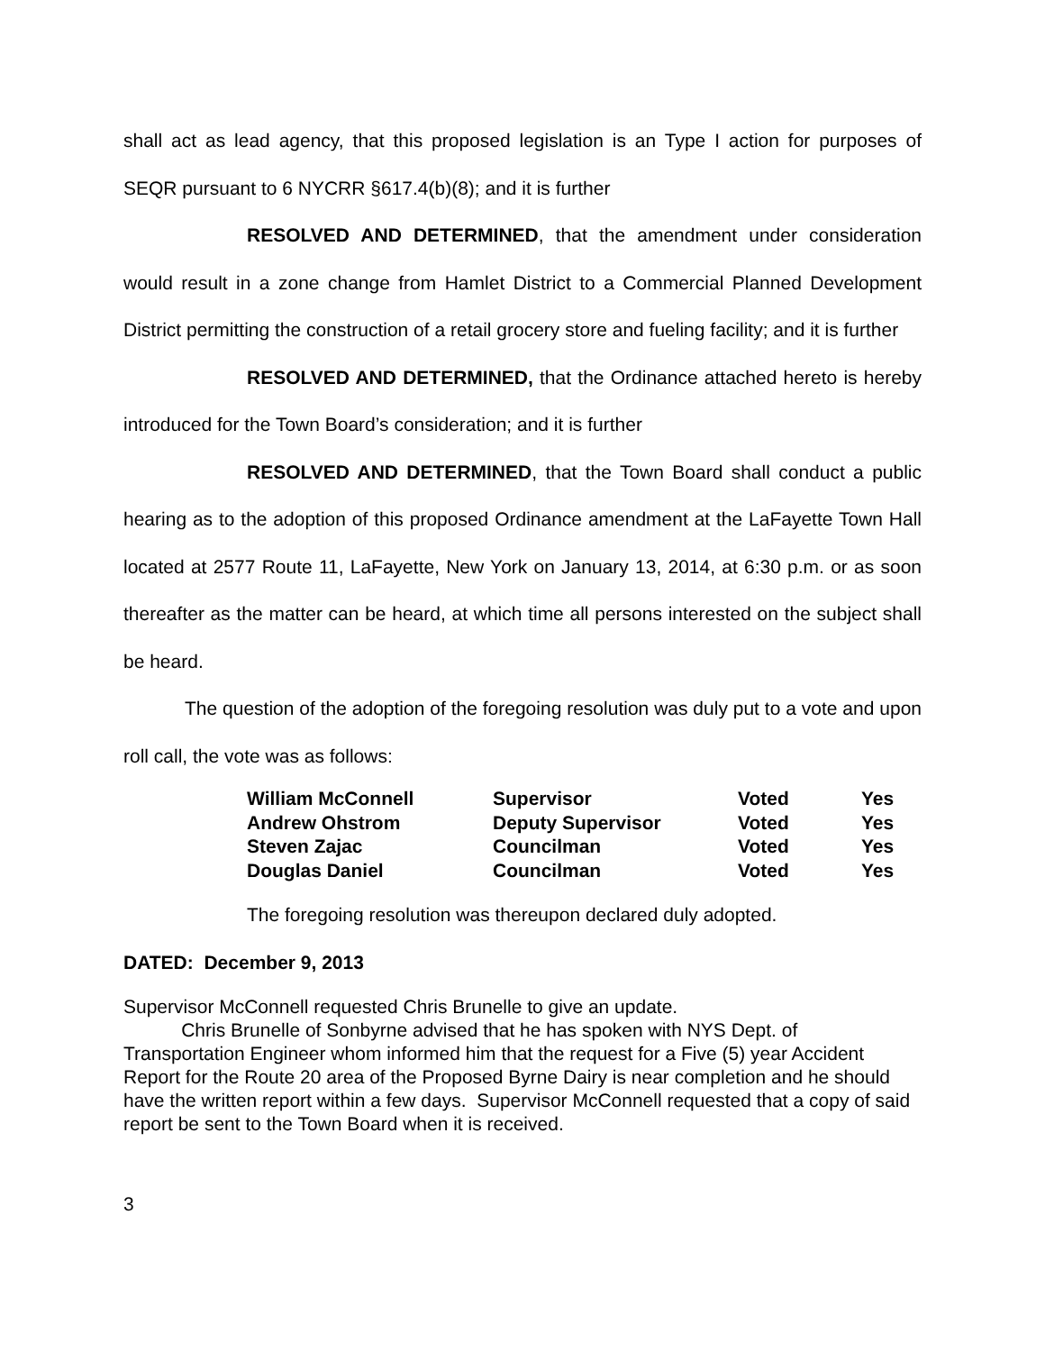shall act as lead agency, that this proposed legislation is an Type I action for purposes of SEQR pursuant to 6 NYCRR §617.4(b)(8); and it is further
RESOLVED AND DETERMINED, that the amendment under consideration would result in a zone change from Hamlet District to a Commercial Planned Development District permitting the construction of a retail grocery store and fueling facility; and it is further
RESOLVED AND DETERMINED, that the Ordinance attached hereto is hereby introduced for the Town Board’s consideration; and it is further
RESOLVED AND DETERMINED, that the Town Board shall conduct a public hearing as to the adoption of this proposed Ordinance amendment at the LaFayette Town Hall located at 2577 Route 11, LaFayette, New York on January 13, 2014, at 6:30 p.m. or as soon thereafter as the matter can be heard, at which time all persons interested on the subject shall be heard.
The question of the adoption of the foregoing resolution was duly put to a vote and upon roll call, the vote was as follows:
| William McConnell | Supervisor | Voted | Yes |
| Andrew Ohstrom | Deputy Supervisor | Voted | Yes |
| Steven Zajac | Councilman | Voted | Yes |
| Douglas Daniel | Councilman | Voted | Yes |
The foregoing resolution was thereupon declared duly adopted.
DATED: December 9, 2013
Supervisor McConnell requested Chris Brunelle to give an update.
Chris Brunelle of Sonbyrne advised that he has spoken with NYS Dept. of Transportation Engineer whom informed him that the request for a Five (5) year Accident Report for the Route 20 area of the Proposed Byrne Dairy is near completion and he should have the written report within a few days. Supervisor McConnell requested that a copy of said report be sent to the Town Board when it is received.
3